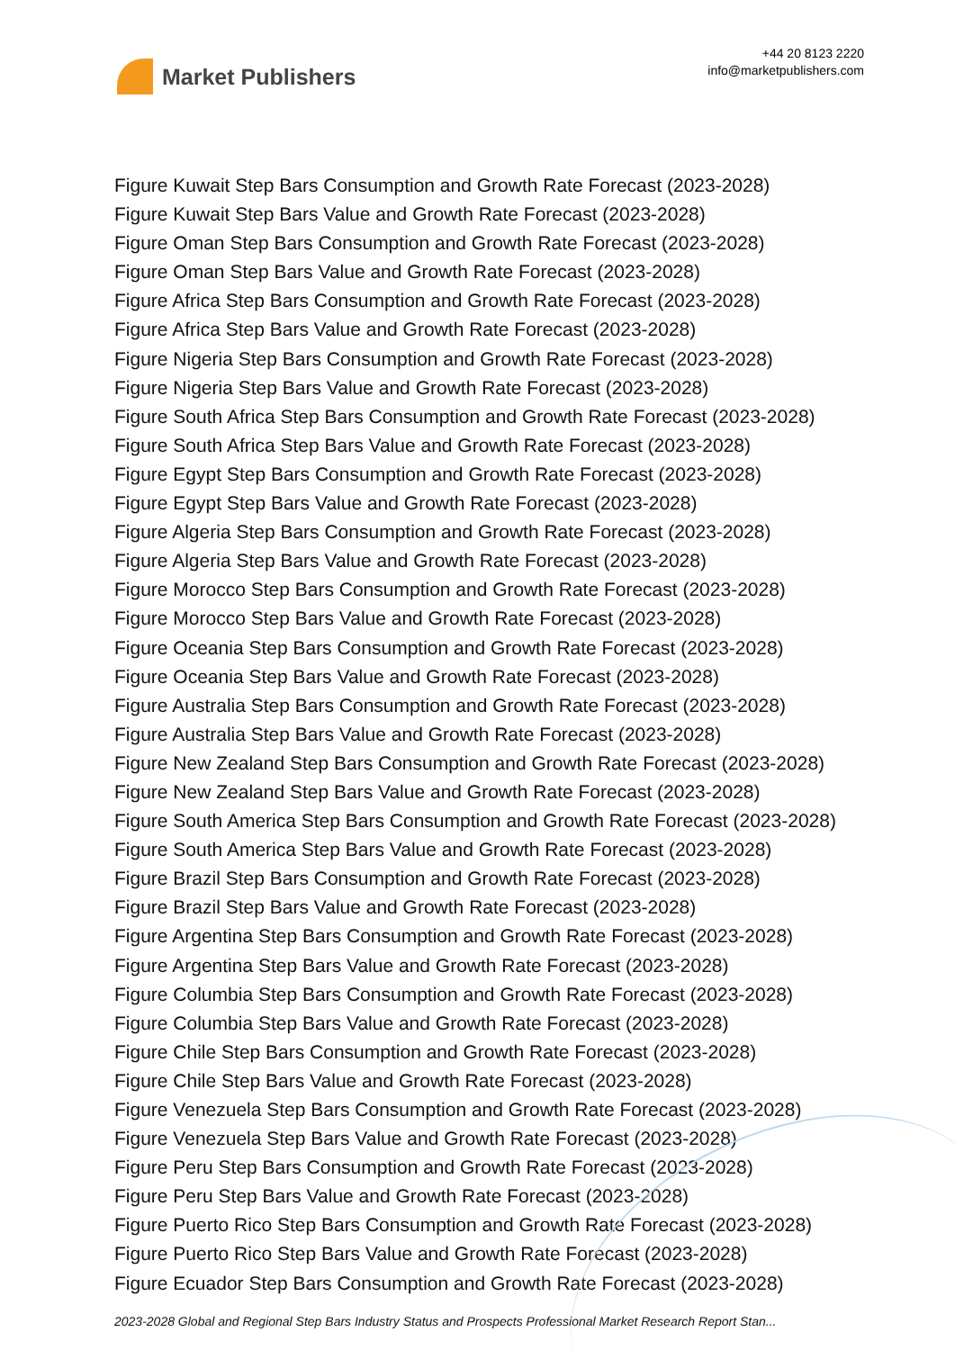Market Publishers
+44 20 8123 2220
info@marketpublishers.com
Figure Kuwait Step Bars Consumption and Growth Rate Forecast (2023-2028)
Figure Kuwait Step Bars Value and Growth Rate Forecast (2023-2028)
Figure Oman Step Bars Consumption and Growth Rate Forecast (2023-2028)
Figure Oman Step Bars Value and Growth Rate Forecast (2023-2028)
Figure Africa Step Bars Consumption and Growth Rate Forecast (2023-2028)
Figure Africa Step Bars Value and Growth Rate Forecast (2023-2028)
Figure Nigeria Step Bars Consumption and Growth Rate Forecast (2023-2028)
Figure Nigeria Step Bars Value and Growth Rate Forecast (2023-2028)
Figure South Africa Step Bars Consumption and Growth Rate Forecast (2023-2028)
Figure South Africa Step Bars Value and Growth Rate Forecast (2023-2028)
Figure Egypt Step Bars Consumption and Growth Rate Forecast (2023-2028)
Figure Egypt Step Bars Value and Growth Rate Forecast (2023-2028)
Figure Algeria Step Bars Consumption and Growth Rate Forecast (2023-2028)
Figure Algeria Step Bars Value and Growth Rate Forecast (2023-2028)
Figure Morocco Step Bars Consumption and Growth Rate Forecast (2023-2028)
Figure Morocco Step Bars Value and Growth Rate Forecast (2023-2028)
Figure Oceania Step Bars Consumption and Growth Rate Forecast (2023-2028)
Figure Oceania Step Bars Value and Growth Rate Forecast (2023-2028)
Figure Australia Step Bars Consumption and Growth Rate Forecast (2023-2028)
Figure Australia Step Bars Value and Growth Rate Forecast (2023-2028)
Figure New Zealand Step Bars Consumption and Growth Rate Forecast (2023-2028)
Figure New Zealand Step Bars Value and Growth Rate Forecast (2023-2028)
Figure South America Step Bars Consumption and Growth Rate Forecast (2023-2028)
Figure South America Step Bars Value and Growth Rate Forecast (2023-2028)
Figure Brazil Step Bars Consumption and Growth Rate Forecast (2023-2028)
Figure Brazil Step Bars Value and Growth Rate Forecast (2023-2028)
Figure Argentina Step Bars Consumption and Growth Rate Forecast (2023-2028)
Figure Argentina Step Bars Value and Growth Rate Forecast (2023-2028)
Figure Columbia Step Bars Consumption and Growth Rate Forecast (2023-2028)
Figure Columbia Step Bars Value and Growth Rate Forecast (2023-2028)
Figure Chile Step Bars Consumption and Growth Rate Forecast (2023-2028)
Figure Chile Step Bars Value and Growth Rate Forecast (2023-2028)
Figure Venezuela Step Bars Consumption and Growth Rate Forecast (2023-2028)
Figure Venezuela Step Bars Value and Growth Rate Forecast (2023-2028)
Figure Peru Step Bars Consumption and Growth Rate Forecast (2023-2028)
Figure Peru Step Bars Value and Growth Rate Forecast (2023-2028)
Figure Puerto Rico Step Bars Consumption and Growth Rate Forecast (2023-2028)
Figure Puerto Rico Step Bars Value and Growth Rate Forecast (2023-2028)
Figure Ecuador Step Bars Consumption and Growth Rate Forecast (2023-2028)
2023-2028 Global and Regional Step Bars Industry Status and Prospects Professional Market Research Report Stan...